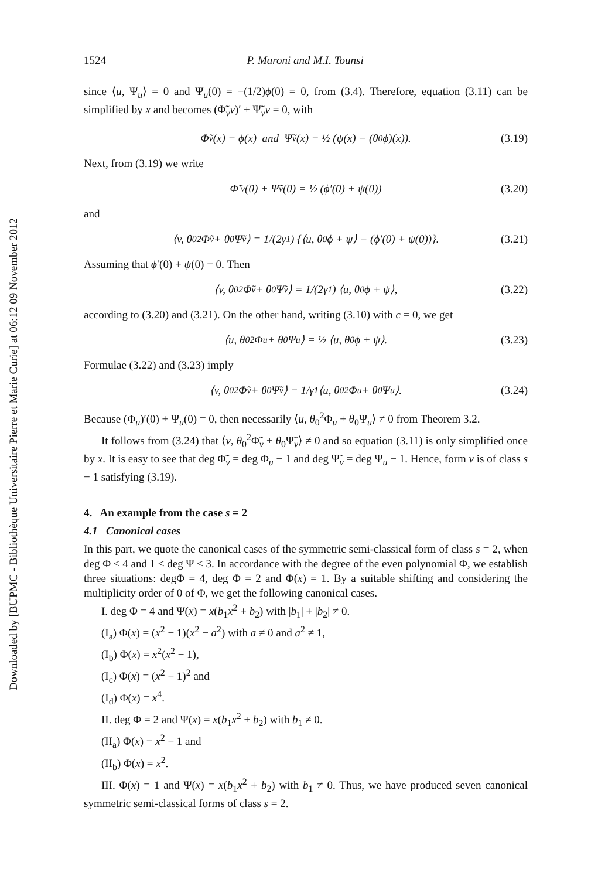Downloaded by [BUPMC - Bibliothèque Universitaire Pierre et Marie Curie] at 06:12 09 November 2012
1524 P. Maroni and M.I. Tounsi
since ⟨u, Ψ<sub>u</sub>⟩ = 0 and Ψ<sub>u</sub>(0) = −(1/2)ϕ(0) = 0, from (3.4). Therefore, equation (3.11) can be simplified by x and becomes (Φ̃<sub>v</sub>v)′ + Ψ̃<sub>v</sub>v = 0, with
Φ̃<sub>v</sub>(x) = ϕ(x) and Ψ̃<sub>v</sub>(x) = ½ (ψ(x) − (θ<sub>0</sub>ϕ)(x)). (3.19)
Next, from (3.19) we write
Φ̃′<sub>v</sub>(0) + Ψ̃<sub>v</sub>(0) = ½ (ϕ′(0) + ψ(0)) (3.20)
and
⟨v, θ<sub>0</sub><sup>2</sup>Φ̃<sub>v</sub> + θ<sub>0</sub>Ψ̃<sub>v</sub>⟩ = 1/(2γ<sub>1</sub>) {⟨u, θ<sub>0</sub>ϕ + ψ⟩ − (ϕ′(0) + ψ(0))}. (3.21)
Assuming that ϕ′(0) + ψ(0) = 0. Then
⟨v, θ<sub>0</sub><sup>2</sup>Φ̃<sub>v</sub> + θ<sub>0</sub>Ψ̃<sub>v</sub>⟩ = 1/(2γ<sub>1</sub>) ⟨u, θ<sub>0</sub>ϕ + ψ⟩, (3.22)
according to (3.20) and (3.21). On the other hand, writing (3.10) with c = 0, we get
⟨u, θ<sub>0</sub><sup>2</sup>Φ<sub>u</sub> + θ<sub>0</sub>Ψ<sub>u</sub>⟩ = ½ ⟨u, θ<sub>0</sub>ϕ + ψ⟩. (3.23)
Formulae (3.22) and (3.23) imply
⟨v, θ<sub>0</sub><sup>2</sup>Φ̃<sub>v</sub> + θ<sub>0</sub>Ψ̃<sub>v</sub>⟩ = 1/γ<sub>1</sub> ⟨u, θ<sub>0</sub><sup>2</sup>Φ<sub>u</sub> + θ<sub>0</sub>Ψ<sub>u</sub>⟩. (3.24)
Because (Φ<sub>u</sub>)′(0) + Ψ<sub>u</sub>(0) = 0, then necessarily ⟨u, θ<sub>0</sub><sup>2</sup>Φ<sub>u</sub> + θ<sub>0</sub>Ψ<sub>u</sub>⟩ ≠ 0 from Theorem 3.2.
It follows from (3.24) that ⟨v, θ<sub>0</sub><sup>2</sup>Φ̃<sub>v</sub> + θ<sub>0</sub>Ψ̃<sub>v</sub>⟩ ≠ 0 and so equation (3.11) is only simplified once by x. It is easy to see that deg Φ̃<sub>v</sub> = deg Φ<sub>u</sub> − 1 and deg Ψ̃<sub>v</sub> = deg Ψ<sub>u</sub> − 1. Hence, form v is of class s − 1 satisfying (3.19).
4. An example from the case s = 2
4.1 Canonical cases
In this part, we quote the canonical cases of the symmetric semi-classical form of class s = 2, when deg Φ ≤ 4 and 1 ≤ deg Ψ ≤ 3. In accordance with the degree of the even polynomial Φ, we establish three situations: degΦ = 4, deg Φ = 2 and Φ(x) = 1. By a suitable shifting and considering the multiplicity order of 0 of Φ, we get the following canonical cases.
I. deg Φ = 4 and Ψ(x) = x(b<sub>1</sub>x<sup>2</sup> + b<sub>2</sub>) with |b<sub>1</sub>| + |b<sub>2</sub>| ≠ 0.
(I<sub>a</sub>) Φ(x) = (x<sup>2</sup> − 1)(x<sup>2</sup> − a<sup>2</sup>) with a ≠ 0 and a<sup>2</sup> ≠ 1,
(I<sub>b</sub>) Φ(x) = x<sup>2</sup>(x<sup>2</sup> − 1),
(I<sub>c</sub>) Φ(x) = (x<sup>2</sup> − 1)<sup>2</sup> and
(I<sub>d</sub>) Φ(x) = x<sup>4</sup>.
II. deg Φ = 2 and Ψ(x) = x(b<sub>1</sub>x<sup>2</sup> + b<sub>2</sub>) with b<sub>1</sub> ≠ 0.
(II<sub>a</sub>) Φ(x) = x<sup>2</sup> − 1 and
(II<sub>b</sub>) Φ(x) = x<sup>2</sup>.
III. Φ(x) = 1 and Ψ(x) = x(b<sub>1</sub>x<sup>2</sup> + b<sub>2</sub>) with b<sub>1</sub> ≠ 0. Thus, we have produced seven canonical symmetric semi-classical forms of class s = 2.